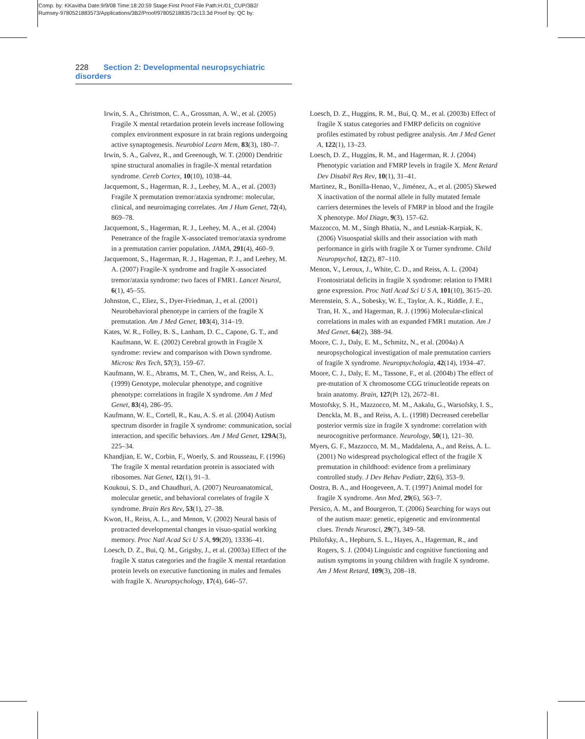Comp. by: KKavitha Date:9/9/08 Time:18:20:59 Stage:First Proof File Path:H:/01_CUP/3B2/
Rumsey-9780521883573/Applications/3B2/Proof/9780521883573c13.3d Proof by: QC by:
228 Section 2: Developmental neuropsychiatric disorders
Irwin, S. A., Christmon, C. A., Grossman, A. W., et al. (2005) Fragile X mental retardation protein levels increase following complex environment exposure in rat brain regions undergoing active synaptogenesis. Neurobiol Learn Mem, 83(3), 180–7.
Irwin, S. A., Galvez, R., and Greenough, W. T. (2000) Dendritic spine structural anomalies in fragile-X mental retardation syndrome. Cereb Cortex, 10(10), 1038–44.
Jacquemont, S., Hagerman, R. J., Leehey, M. A., et al. (2003) Fragile X premutation tremor/ataxia syndrome: molecular, clinical, and neuroimaging correlates. Am J Hum Genet, 72(4), 869–78.
Jacquemont, S., Hagerman, R. J., Leehey, M. A., et al. (2004) Penetrance of the fragile X-associated tremor/ataxia syndrome in a premutation carrier population. JAMA, 291(4), 460–9.
Jacquemont, S., Hagerman, R. J., Hageman, P. J., and Leehey, M. A. (2007) Fragile-X syndrome and fragile X-associated tremor/ataxia syndrome: two faces of FMR1. Lancet Neurol, 6(1), 45–55.
Johnston, C., Eliez, S., Dyer-Friedman, J., et al. (2001) Neurobehavioral phenotype in carriers of the fragile X premutation. Am J Med Genet, 103(4), 314–19.
Kates, W. R., Folley, B. S., Lanham, D. C., Capone, G. T., and Kaufmann, W. E. (2002) Cerebral growth in Fragile X syndrome: review and comparison with Down syndrome. Microsc Res Tech, 57(3), 159–67.
Kaufmann, W. E., Abrams, M. T., Chen, W., and Reiss, A. L. (1999) Genotype, molecular phenotype, and cognitive phenotype: correlations in fragile X syndrome. Am J Med Genet, 83(4), 286–95.
Kaufmann, W. E., Cortell, R., Kau, A. S. et al. (2004) Autism spectrum disorder in fragile X syndrome: communication, social interaction, and specific behaviors. Am J Med Genet, 129A(3), 225–34.
Khandjian, E. W., Corbin, F., Woerly, S. and Rousseau, F. (1996) The fragile X mental retardation protein is associated with ribosomes. Nat Genet, 12(1), 91–3.
Koukoui, S. D., and Chaudhuri, A. (2007) Neuroanatomical, molecular genetic, and behavioral correlates of fragile X syndrome. Brain Res Rev, 53(1), 27–38.
Kwon, H., Reiss, A. L., and Menon, V. (2002) Neural basis of protracted developmental changes in visuo-spatial working memory. Proc Natl Acad Sci U S A, 99(20), 13336–41.
Loesch, D. Z., Bui, Q. M., Grigsby, J., et al. (2003a) Effect of the fragile X status categories and the fragile X mental retardation protein levels on executive functioning in males and females with fragile X. Neuropsychology, 17(4), 646–57.
Loesch, D. Z., Huggins, R. M., Bui, Q. M., et al. (2003b) Effect of fragile X status categories and FMRP deficits on cognitive profiles estimated by robust pedigree analysis. Am J Med Genet A, 122(1), 13–23.
Loesch, D. Z., Huggins, R. M., and Hagerman, R. J. (2004) Phenotypic variation and FMRP levels in fragile X. Ment Retard Dev Disabil Res Rev, 10(1), 31–41.
Martinez, R., Bonilla-Henao, V., Jiménez, A., et al. (2005) Skewed X inactivation of the normal allele in fully mutated female carriers determines the levels of FMRP in blood and the fragile X phenotype. Mol Diagn, 9(3), 157–62.
Mazzocco, M. M., Singh Bhatia, N., and Lesniak-Karpiak, K. (2006) Visuospatial skills and their association with math performance in girls with fragile X or Turner syndrome. Child Neuropsychol, 12(2), 87–110.
Menon, V., Leroux, J., White, C. D., and Reiss, A. L. (2004) Frontostriatal deficits in fragile X syndrome: relation to FMR1 gene expression. Proc Natl Acad Sci U S A, 101(10), 3615–20.
Merenstein, S. A., Sobesky, W. E., Taylor, A. K., Riddle, J. E., Tran, H. X., and Hagerman, R. J. (1996) Molecular-clinical correlations in males with an expanded FMR1 mutation. Am J Med Genet, 64(2), 388–94.
Moore, C. J., Daly, E. M., Schmitz, N., et al. (2004a) A neuropsychological investigation of male premutation carriers of fragile X syndrome. Neuropsychologia, 42(14), 1934–47.
Moore, C. J., Daly, E. M., Tassone, F., et al. (2004b) The effect of pre-mutation of X chromosome CGG trinucleotide repeats on brain anatomy. Brain, 127(Pt 12), 2672–81.
Mostofsky, S. H., Mazzocco, M. M., Aakalu, G., Warsofsky, I. S., Denckla, M. B., and Reiss, A. L. (1998) Decreased cerebellar posterior vermis size in fragile X syndrome: correlation with neurocognitive performance. Neurology, 50(1), 121–30.
Myers, G. F., Mazzocco, M. M., Maddalena, A., and Reiss, A. L. (2001) No widespread psychological effect of the fragile X premutation in childhood: evidence from a preliminary controlled study. J Dev Behav Pediatr, 22(6), 353–9.
Oostra, B. A., and Hoogeveen, A. T. (1997) Animal model for fragile X syndrome. Ann Med, 29(6), 563–7.
Persico, A. M., and Bourgeron, T. (2006) Searching for ways out of the autism maze: genetic, epigenetic and environmental clues. Trends Neurosci, 29(7), 349–58.
Philofsky, A., Hepburn, S. L., Hayes, A., Hagerman, R., and Rogers, S. J. (2004) Linguistic and cognitive functioning and autism symptoms in young children with fragile X syndrome. Am J Ment Retard, 109(3), 208–18.